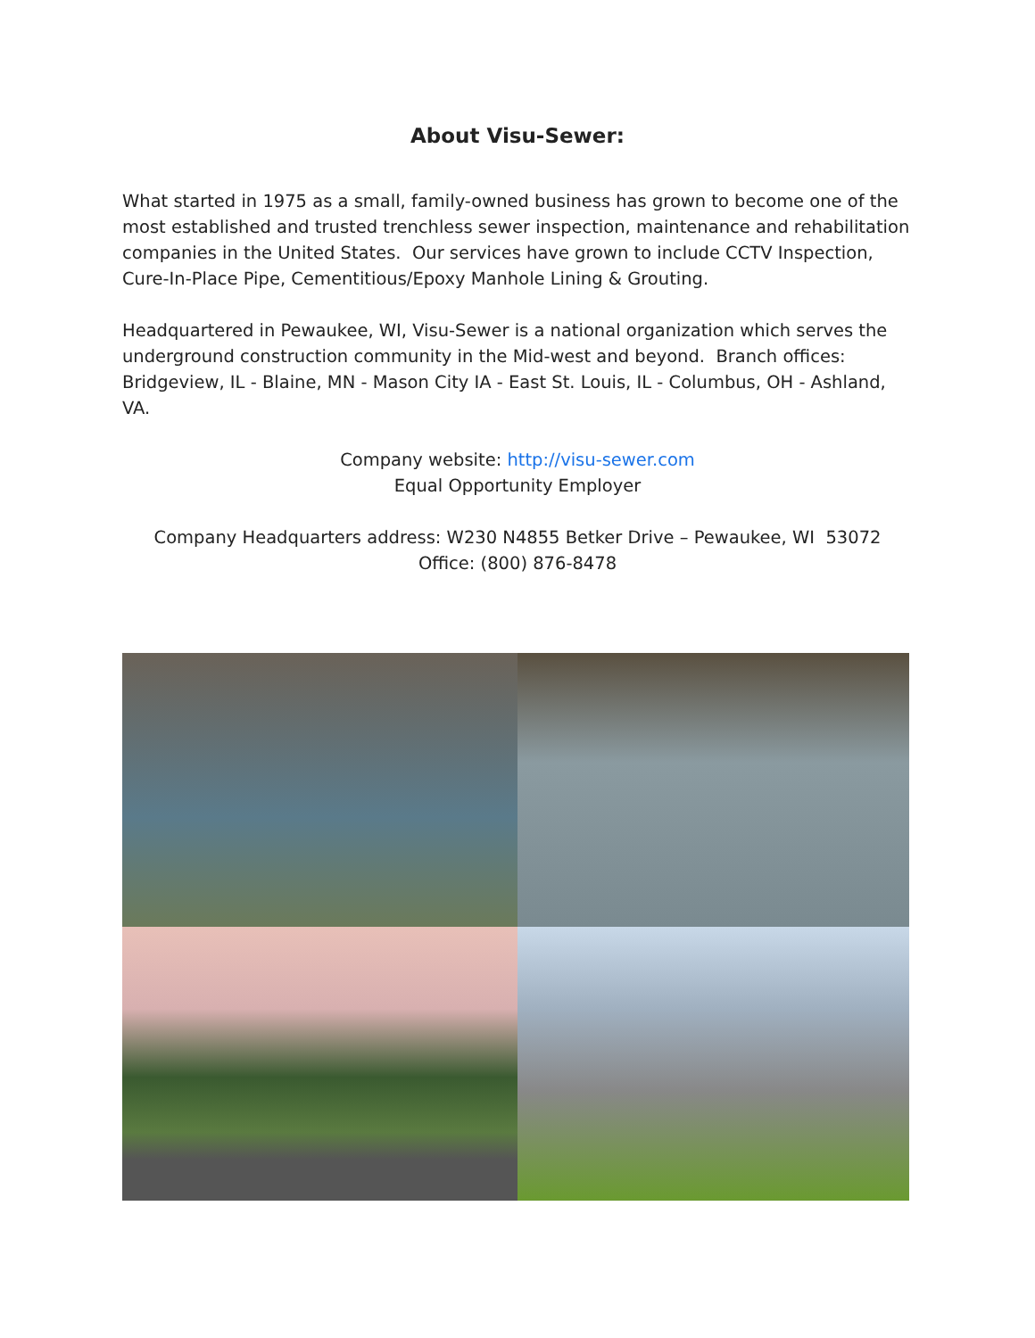About Visu-Sewer:
What started in 1975 as a small, family-owned business has grown to become one of the most established and trusted trenchless sewer inspection, maintenance and rehabilitation companies in the United States. Our services have grown to include CCTV Inspection, Cure-In-Place Pipe, Cementitious/Epoxy Manhole Lining & Grouting.
Headquartered in Pewaukee, WI, Visu-Sewer is a national organization which serves the underground construction community in the Mid-west and beyond. Branch offices: Bridgeview, IL - Blaine, MN - Mason City IA - East St. Louis, IL - Columbus, OH - Ashland, VA.
Company website: http://visu-sewer.com
Equal Opportunity Employer
Company Headquarters address: W230 N4855 Betker Drive – Pewaukee, WI 53072
Office: (800) 876-8478